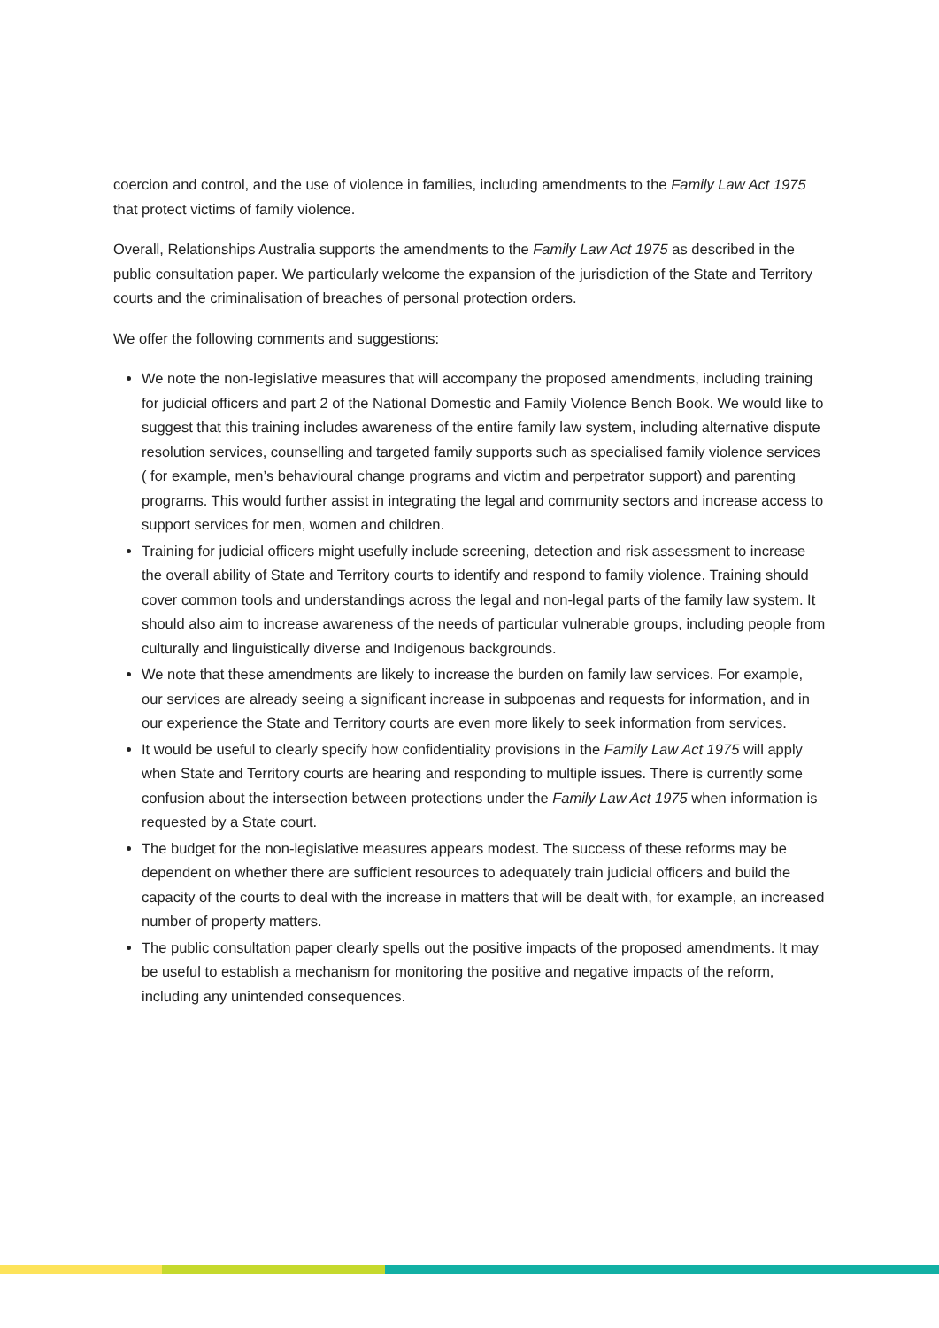coercion and control, and the use of violence in families, including amendments to the Family Law Act 1975 that protect victims of family violence.
Overall, Relationships Australia supports the amendments to the Family Law Act 1975 as described in the public consultation paper. We particularly welcome the expansion of the jurisdiction of the State and Territory courts and the criminalisation of breaches of personal protection orders.
We offer the following comments and suggestions:
We note the non-legislative measures that will accompany the proposed amendments, including training for judicial officers and part 2 of the National Domestic and Family Violence Bench Book. We would like to suggest that this training includes awareness of the entire family law system, including alternative dispute resolution services, counselling and targeted family supports such as specialised family violence services ( for example, men’s behavioural change programs and victim and perpetrator support) and parenting programs. This would further assist in integrating the legal and community sectors and increase access to support services for men, women and children.
Training for judicial officers might usefully include screening, detection and risk assessment to increase the overall ability of State and Territory courts to identify and respond to family violence. Training should cover common tools and understandings across the legal and non-legal parts of the family law system. It should also aim to increase awareness of the needs of particular vulnerable groups, including people from culturally and linguistically diverse and Indigenous backgrounds.
We note that these amendments are likely to increase the burden on family law services. For example, our services are already seeing a significant increase in subpoenas and requests for information, and in our experience the State and Territory courts are even more likely to seek information from services.
It would be useful to clearly specify how confidentiality provisions in the Family Law Act 1975 will apply when State and Territory courts are hearing and responding to multiple issues. There is currently some confusion about the intersection between protections under the Family Law Act 1975 when information is requested by a State court.
The budget for the non-legislative measures appears modest. The success of these reforms may be dependent on whether there are sufficient resources to adequately train judicial officers and build the capacity of the courts to deal with the increase in matters that will be dealt with, for example, an increased number of property matters.
The public consultation paper clearly spells out the positive impacts of the proposed amendments. It may be useful to establish a mechanism for monitoring the positive and negative impacts of the reform, including any unintended consequences.